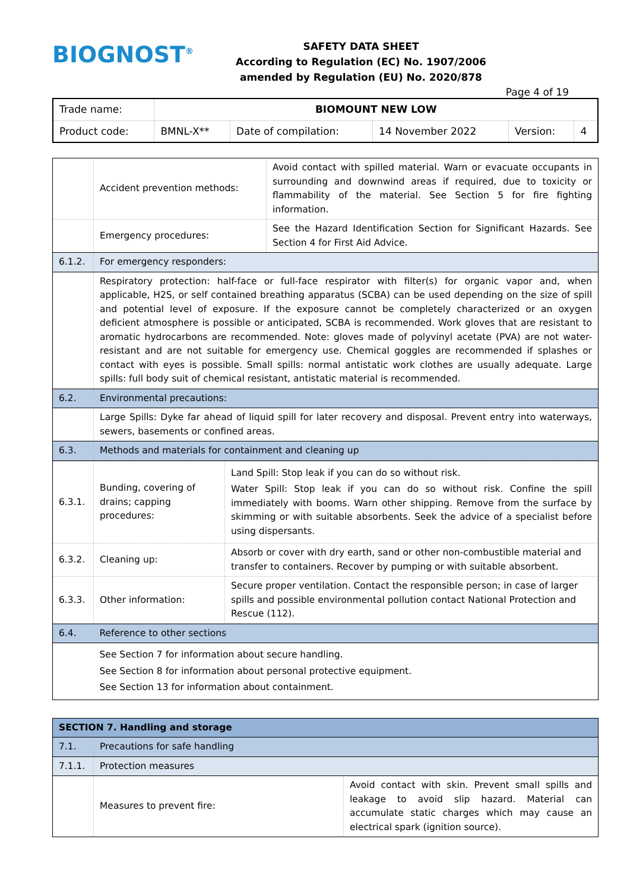BIOGNOST<sup>®</sup>
SAFETY DATA SHEET
According to Regulation (EC) No. 1907/2006
amended by Regulation (EU) No. 2020/878
Page 4 of 19
| Trade name: | BIOMOUNT NEW LOW | | | | |
| Product code: | BMNL-X** | Date of compilation: | 14 November 2022 | Version: | 4 |
| | Accident prevention methods: | Avoid contact with spilled material. Warn or evacuate occupants in surrounding and downwind areas if required, due to toxicity or flammability of the material. See Section 5 for fire fighting information. |
| | Emergency procedures: | See the Hazard Identification Section for Significant Hazards. See Section 4 for First Aid Advice. |
| 6.1.2. | For emergency responders: | |
| | Respiratory protection: half-face or full-face respirator with filter(s) for organic vapor and, when applicable, H2S, or self contained breathing apparatus (SCBA) can be used depending on the size of spill and potential level of exposure. If the exposure cannot be completely characterized or an oxygen deficient atmosphere is possible or anticipated, SCBA is recommended. Work gloves that are resistant to aromatic hydrocarbons are recommended. Note: gloves made of polyvinyl acetate (PVA) are not water-resistant and are not suitable for emergency use. Chemical goggles are recommended if splashes or contact with eyes is possible. Small spills: normal antistatic work clothes are usually adequate. Large spills: full body suit of chemical resistant, antistatic material is recommended. | |
| 6.2. | Environmental precautions: | |
| | Large Spills: Dyke far ahead of liquid spill for later recovery and disposal. Prevent entry into waterways, sewers, basements or confined areas. | |
| 6.3. | Methods and materials for containment and cleaning up | |
| 6.3.1. | Bunding, covering of drains; capping procedures: | Land Spill: Stop leak if you can do so without risk. Water Spill: Stop leak if you can do so without risk. Confine the spill immediately with booms. Warn other shipping. Remove from the surface by skimming or with suitable absorbents. Seek the advice of a specialist before using dispersants. |
| 6.3.2. | Cleaning up: | Absorb or cover with dry earth, sand or other non-combustible material and transfer to containers. Recover by pumping or with suitable absorbent. |
| 6.3.3. | Other information: | Secure proper ventilation. Contact the responsible person; in case of larger spills and possible environmental pollution contact National Protection and Rescue (112). |
| 6.4. | Reference to other sections | |
| | See Section 7 for information about secure handling. See Section 8 for information about personal protective equipment. See Section 13 for information about containment. | |
| SECTION 7. Handling and storage | | |
| 7.1. | Precautions for safe handling | |
| 7.1.1. | Protection measures | |
| | Measures to prevent fire: | Avoid contact with skin. Prevent small spills and leakage to avoid slip hazard. Material can accumulate static charges which may cause an electrical spark (ignition source). |